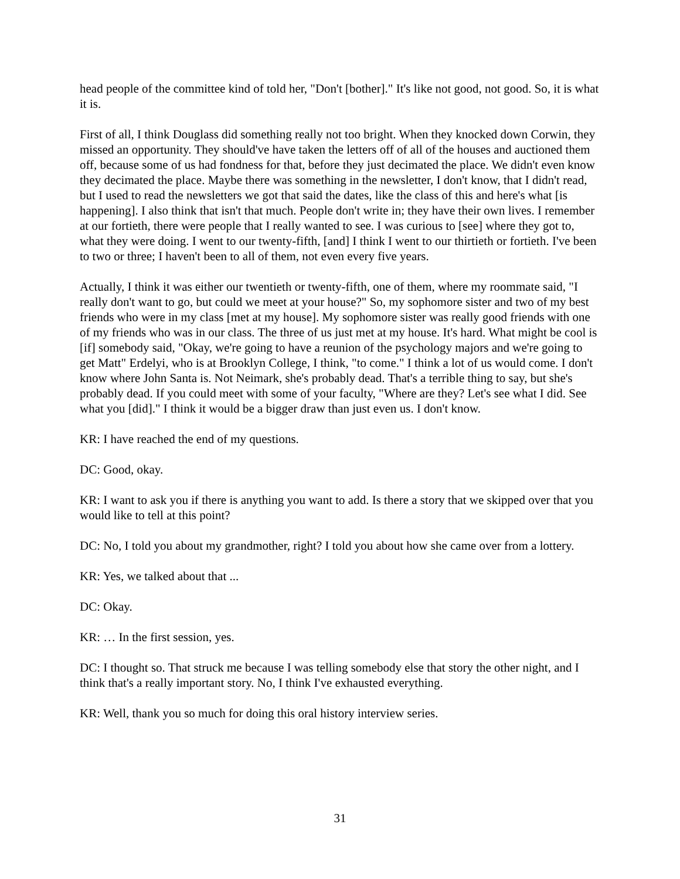head people of the committee kind of told her, "Don't [bother]." It's like not good, not good. So, it is what it is.
First of all, I think Douglass did something really not too bright. When they knocked down Corwin, they missed an opportunity. They should've have taken the letters off of all of the houses and auctioned them off, because some of us had fondness for that, before they just decimated the place. We didn't even know they decimated the place. Maybe there was something in the newsletter, I don't know, that I didn't read, but I used to read the newsletters we got that said the dates, like the class of this and here's what [is happening]. I also think that isn't that much. People don't write in; they have their own lives. I remember at our fortieth, there were people that I really wanted to see. I was curious to [see] where they got to, what they were doing. I went to our twenty-fifth, [and] I think I went to our thirtieth or fortieth. I've been to two or three; I haven't been to all of them, not even every five years.
Actually, I think it was either our twentieth or twenty-fifth, one of them, where my roommate said, "I really don't want to go, but could we meet at your house?" So, my sophomore sister and two of my best friends who were in my class [met at my house]. My sophomore sister was really good friends with one of my friends who was in our class. The three of us just met at my house. It's hard. What might be cool is [if] somebody said, "Okay, we're going to have a reunion of the psychology majors and we're going to get Matt" Erdelyi, who is at Brooklyn College, I think, "to come." I think a lot of us would come. I don't know where John Santa is. Not Neimark, she's probably dead. That's a terrible thing to say, but she's probably dead. If you could meet with some of your faculty, "Where are they? Let's see what I did. See what you [did]." I think it would be a bigger draw than just even us. I don't know.
KR: I have reached the end of my questions.
DC: Good, okay.
KR: I want to ask you if there is anything you want to add. Is there a story that we skipped over that you would like to tell at this point?
DC: No, I told you about my grandmother, right? I told you about how she came over from a lottery.
KR: Yes, we talked about that ...
DC: Okay.
KR: … In the first session, yes.
DC: I thought so. That struck me because I was telling somebody else that story the other night, and I think that's a really important story. No, I think I've exhausted everything.
KR: Well, thank you so much for doing this oral history interview series.
31